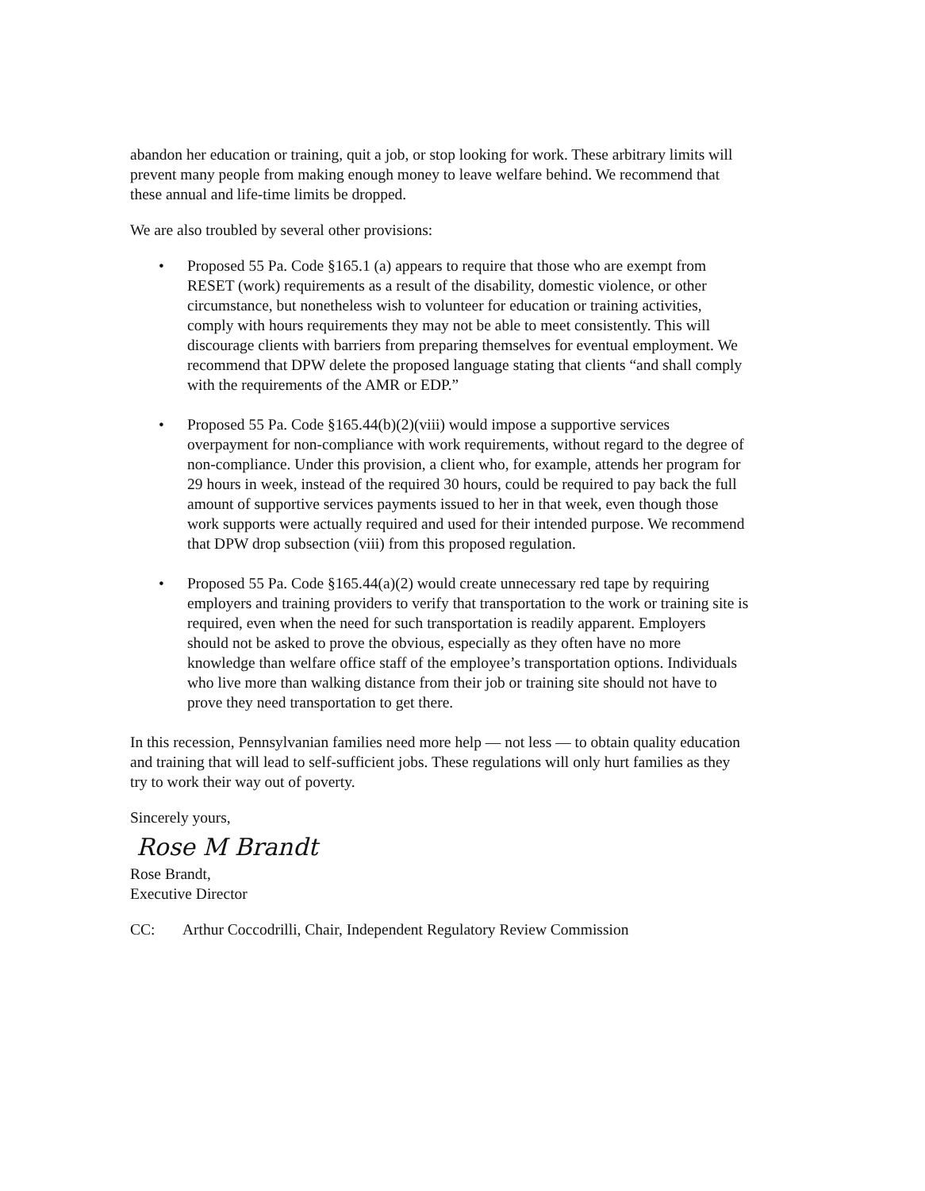abandon her education or training, quit a job, or stop looking for work. These arbitrary limits will prevent many people from making enough money to leave welfare behind. We recommend that these annual and life-time limits be dropped.
We are also troubled by several other provisions:
• Proposed 55 Pa. Code §165.1 (a) appears to require that those who are exempt from RESET (work) requirements as a result of the disability, domestic violence, or other circumstance, but nonetheless wish to volunteer for education or training activities, comply with hours requirements they may not be able to meet consistently. This will discourage clients with barriers from preparing themselves for eventual employment. We recommend that DPW delete the proposed language stating that clients “and shall comply with the requirements of the AMR or EDP.”
• Proposed 55 Pa. Code §165.44(b)(2)(viii) would impose a supportive services overpayment for non-compliance with work requirements, without regard to the degree of non-compliance. Under this provision, a client who, for example, attends her program for 29 hours in week, instead of the required 30 hours, could be required to pay back the full amount of supportive services payments issued to her in that week, even though those work supports were actually required and used for their intended purpose. We recommend that DPW drop subsection (viii) from this proposed regulation.
• Proposed 55 Pa. Code §165.44(a)(2) would create unnecessary red tape by requiring employers and training providers to verify that transportation to the work or training site is required, even when the need for such transportation is readily apparent. Employers should not be asked to prove the obvious, especially as they often have no more knowledge than welfare office staff of the employee’s transportation options. Individuals who live more than walking distance from their job or training site should not have to prove they need transportation to get there.
In this recession, Pennsylvanian families need more help — not less — to obtain quality education and training that will lead to self-sufficient jobs. These regulations will only hurt families as they try to work their way out of poverty.
Sincerely yours,
Rose M Brandt
Rose Brandt,
Executive Director
CC: Arthur Coccodrilli, Chair, Independent Regulatory Review Commission